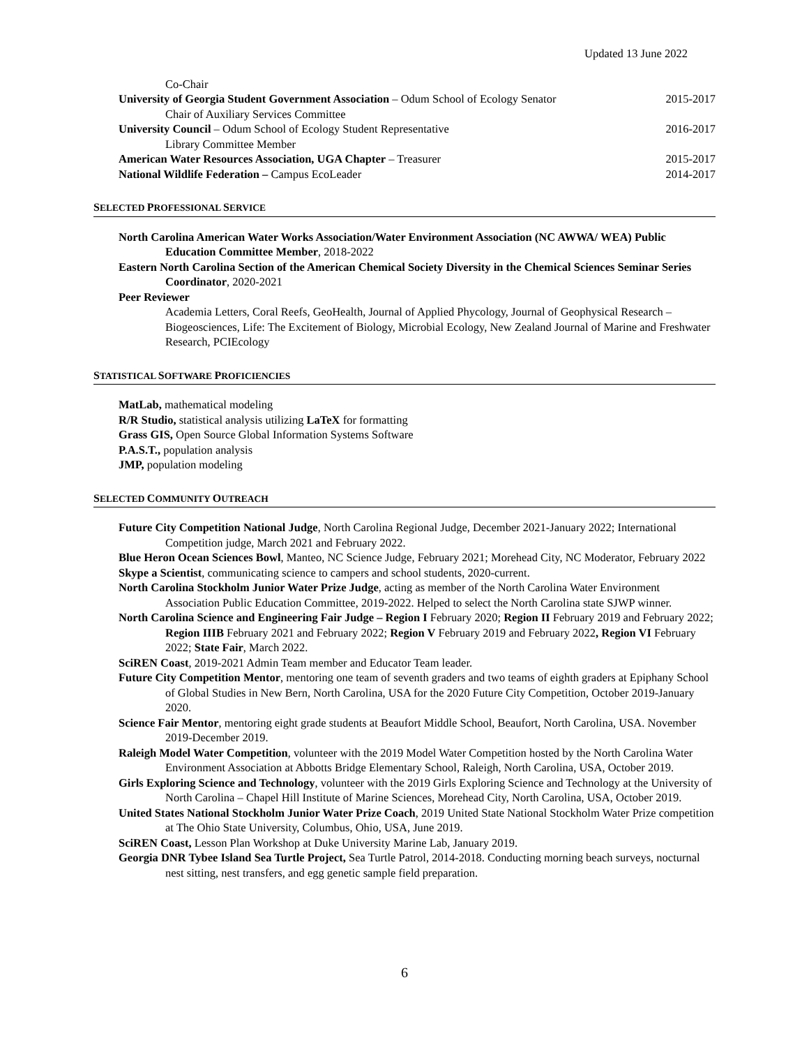Updated 13 June 2022
Co-Chair
University of Georgia Student Government Association – Odum School of Ecology Senator 2015-2017
Chair of Auxiliary Services Committee
University Council – Odum School of Ecology Student Representative 2016-2017
Library Committee Member
American Water Resources Association, UGA Chapter – Treasurer 2015-2017
National Wildlife Federation – Campus EcoLeader 2014-2017
SELECTED PROFESSIONAL SERVICE
North Carolina American Water Works Association/Water Environment Association (NC AWWA/ WEA) Public Education Committee Member, 2018-2022
Eastern North Carolina Section of the American Chemical Society Diversity in the Chemical Sciences Seminar Series Coordinator, 2020-2021
Peer Reviewer
Academia Letters, Coral Reefs, GeoHealth, Journal of Applied Phycology, Journal of Geophysical Research – Biogeosciences, Life: The Excitement of Biology, Microbial Ecology, New Zealand Journal of Marine and Freshwater Research, PCIEcology
STATISTICAL SOFTWARE PROFICIENCIES
MatLab, mathematical modeling
R/R Studio, statistical analysis utilizing LaTeX for formatting
Grass GIS, Open Source Global Information Systems Software
P.A.S.T., population analysis
JMP, population modeling
SELECTED COMMUNITY OUTREACH
Future City Competition National Judge, North Carolina Regional Judge, December 2021-January 2022; International Competition judge, March 2021 and February 2022.
Blue Heron Ocean Sciences Bowl, Manteo, NC Science Judge, February 2021; Morehead City, NC Moderator, February 2022
Skype a Scientist, communicating science to campers and school students, 2020-current.
North Carolina Stockholm Junior Water Prize Judge, acting as member of the North Carolina Water Environment Association Public Education Committee, 2019-2022. Helped to select the North Carolina state SJWP winner.
North Carolina Science and Engineering Fair Judge – Region I February 2020; Region II February 2019 and February 2022; Region IIIB February 2021 and February 2022; Region V February 2019 and February 2022, Region VI February 2022; State Fair, March 2022.
SciREN Coast, 2019-2021 Admin Team member and Educator Team leader.
Future City Competition Mentor, mentoring one team of seventh graders and two teams of eighth graders at Epiphany School of Global Studies in New Bern, North Carolina, USA for the 2020 Future City Competition, October 2019-January 2020.
Science Fair Mentor, mentoring eight grade students at Beaufort Middle School, Beaufort, North Carolina, USA. November 2019-December 2019.
Raleigh Model Water Competition, volunteer with the 2019 Model Water Competition hosted by the North Carolina Water Environment Association at Abbotts Bridge Elementary School, Raleigh, North Carolina, USA, October 2019.
Girls Exploring Science and Technology, volunteer with the 2019 Girls Exploring Science and Technology at the University of North Carolina – Chapel Hill Institute of Marine Sciences, Morehead City, North Carolina, USA, October 2019.
United States National Stockholm Junior Water Prize Coach, 2019 United State National Stockholm Water Prize competition at The Ohio State University, Columbus, Ohio, USA, June 2019.
SciREN Coast, Lesson Plan Workshop at Duke University Marine Lab, January 2019.
Georgia DNR Tybee Island Sea Turtle Project, Sea Turtle Patrol, 2014-2018. Conducting morning beach surveys, nocturnal nest sitting, nest transfers, and egg genetic sample field preparation.
6